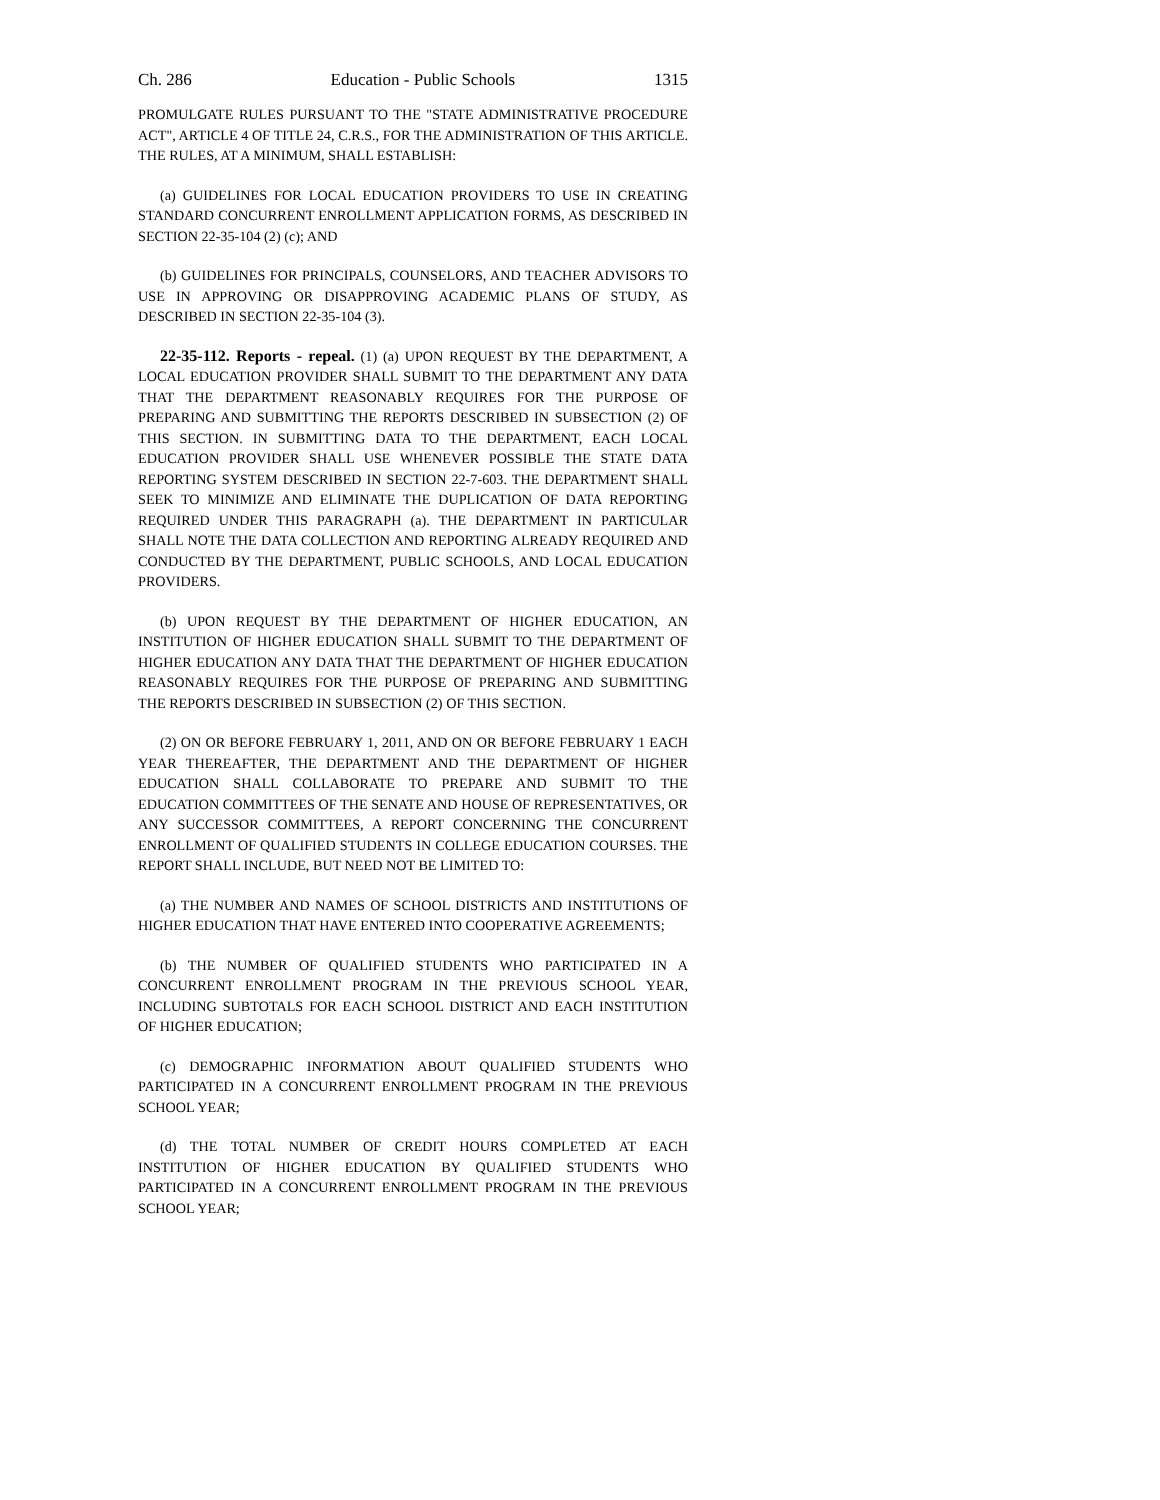Ch. 286 Education - Public Schools 1315
PROMULGATE RULES PURSUANT TO THE "STATE ADMINISTRATIVE PROCEDURE ACT", ARTICLE 4 OF TITLE 24, C.R.S., FOR THE ADMINISTRATION OF THIS ARTICLE. THE RULES, AT A MINIMUM, SHALL ESTABLISH:
(a) GUIDELINES FOR LOCAL EDUCATION PROVIDERS TO USE IN CREATING STANDARD CONCURRENT ENROLLMENT APPLICATION FORMS, AS DESCRIBED IN SECTION 22-35-104 (2) (c); AND
(b) GUIDELINES FOR PRINCIPALS, COUNSELORS, AND TEACHER ADVISORS TO USE IN APPROVING OR DISAPPROVING ACADEMIC PLANS OF STUDY, AS DESCRIBED IN SECTION 22-35-104 (3).
22-35-112. Reports - repeal. (1) (a) UPON REQUEST BY THE DEPARTMENT, A LOCAL EDUCATION PROVIDER SHALL SUBMIT TO THE DEPARTMENT ANY DATA THAT THE DEPARTMENT REASONABLY REQUIRES FOR THE PURPOSE OF PREPARING AND SUBMITTING THE REPORTS DESCRIBED IN SUBSECTION (2) OF THIS SECTION. IN SUBMITTING DATA TO THE DEPARTMENT, EACH LOCAL EDUCATION PROVIDER SHALL USE WHENEVER POSSIBLE THE STATE DATA REPORTING SYSTEM DESCRIBED IN SECTION 22-7-603. THE DEPARTMENT SHALL SEEK TO MINIMIZE AND ELIMINATE THE DUPLICATION OF DATA REPORTING REQUIRED UNDER THIS PARAGRAPH (a). THE DEPARTMENT IN PARTICULAR SHALL NOTE THE DATA COLLECTION AND REPORTING ALREADY REQUIRED AND CONDUCTED BY THE DEPARTMENT, PUBLIC SCHOOLS, AND LOCAL EDUCATION PROVIDERS.
(b) UPON REQUEST BY THE DEPARTMENT OF HIGHER EDUCATION, AN INSTITUTION OF HIGHER EDUCATION SHALL SUBMIT TO THE DEPARTMENT OF HIGHER EDUCATION ANY DATA THAT THE DEPARTMENT OF HIGHER EDUCATION REASONABLY REQUIRES FOR THE PURPOSE OF PREPARING AND SUBMITTING THE REPORTS DESCRIBED IN SUBSECTION (2) OF THIS SECTION.
(2) ON OR BEFORE FEBRUARY 1, 2011, AND ON OR BEFORE FEBRUARY 1 EACH YEAR THEREAFTER, THE DEPARTMENT AND THE DEPARTMENT OF HIGHER EDUCATION SHALL COLLABORATE TO PREPARE AND SUBMIT TO THE EDUCATION COMMITTEES OF THE SENATE AND HOUSE OF REPRESENTATIVES, OR ANY SUCCESSOR COMMITTEES, A REPORT CONCERNING THE CONCURRENT ENROLLMENT OF QUALIFIED STUDENTS IN COLLEGE EDUCATION COURSES. THE REPORT SHALL INCLUDE, BUT NEED NOT BE LIMITED TO:
(a) THE NUMBER AND NAMES OF SCHOOL DISTRICTS AND INSTITUTIONS OF HIGHER EDUCATION THAT HAVE ENTERED INTO COOPERATIVE AGREEMENTS;
(b) THE NUMBER OF QUALIFIED STUDENTS WHO PARTICIPATED IN A CONCURRENT ENROLLMENT PROGRAM IN THE PREVIOUS SCHOOL YEAR, INCLUDING SUBTOTALS FOR EACH SCHOOL DISTRICT AND EACH INSTITUTION OF HIGHER EDUCATION;
(c) DEMOGRAPHIC INFORMATION ABOUT QUALIFIED STUDENTS WHO PARTICIPATED IN A CONCURRENT ENROLLMENT PROGRAM IN THE PREVIOUS SCHOOL YEAR;
(d) THE TOTAL NUMBER OF CREDIT HOURS COMPLETED AT EACH INSTITUTION OF HIGHER EDUCATION BY QUALIFIED STUDENTS WHO PARTICIPATED IN A CONCURRENT ENROLLMENT PROGRAM IN THE PREVIOUS SCHOOL YEAR;